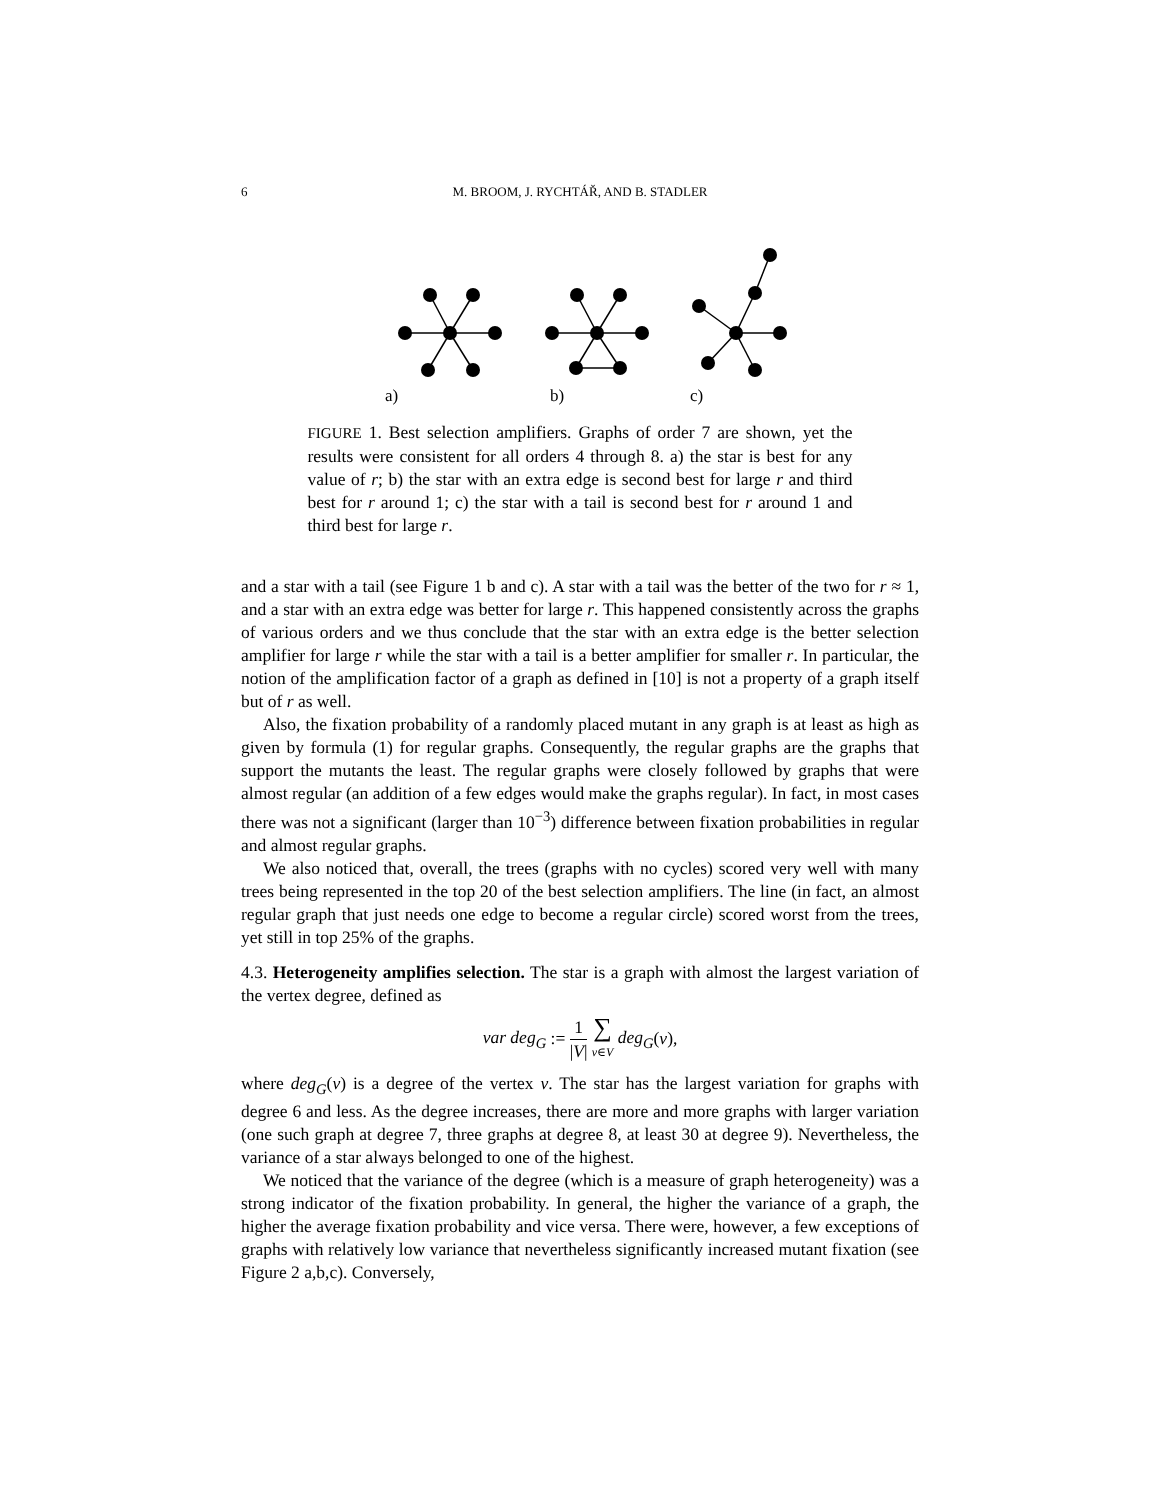6 M. BROOM, J. RYCHTÁŘ, AND B. STADLER
a) b) c)
FIGURE 1. Best selection amplifiers. Graphs of order 7 are shown, yet the results were consistent for all orders 4 through 8. a) the star is best for any value of r; b) the star with an extra edge is second best for large r and third best for r around 1; c) the star with a tail is second best for r around 1 and third best for large r.
and a star with a tail (see Figure 1 b and c). A star with a tail was the better of the two for r ≈ 1, and a star with an extra edge was better for large r. This happened consistently across the graphs of various orders and we thus conclude that the star with an extra edge is the better selection amplifier for large r while the star with a tail is a better amplifier for smaller r. In particular, the notion of the amplification factor of a graph as defined in [10] is not a property of a graph itself but of r as well.
Also, the fixation probability of a randomly placed mutant in any graph is at least as high as given by formula (1) for regular graphs. Consequently, the regular graphs are the graphs that support the mutants the least. The regular graphs were closely followed by graphs that were almost regular (an addition of a few edges would make the graphs regular). In fact, in most cases there was not a significant (larger than 10<sup>−3</sup>) difference between fixation probabilities in regular and almost regular graphs.
We also noticed that, overall, the trees (graphs with no cycles) scored very well with many trees being represented in the top 20 of the best selection amplifiers. The line (in fact, an almost regular graph that just needs one edge to become a regular circle) scored worst from the trees, yet still in top 25% of the graphs.
4.3. Heterogeneity amplifies selection. The star is a graph with almost the largest variation of the vertex degree, defined as
var deg<sub>G</sub> := 1 |V| ∑ v∈V deg<sub>G</sub>(v),
where deg<sub>G</sub>(v) is a degree of the vertex v. The star has the largest variation for graphs with degree 6 and less. As the degree increases, there are more and more graphs with larger variation (one such graph at degree 7, three graphs at degree 8, at least 30 at degree 9). Nevertheless, the variance of a star always belonged to one of the highest.
We noticed that the variance of the degree (which is a measure of graph heterogeneity) was a strong indicator of the fixation probability. In general, the higher the variance of a graph, the higher the average fixation probability and vice versa. There were, however, a few exceptions of graphs with relatively low variance that nevertheless significantly increased mutant fixation (see Figure 2 a,b,c). Conversely,